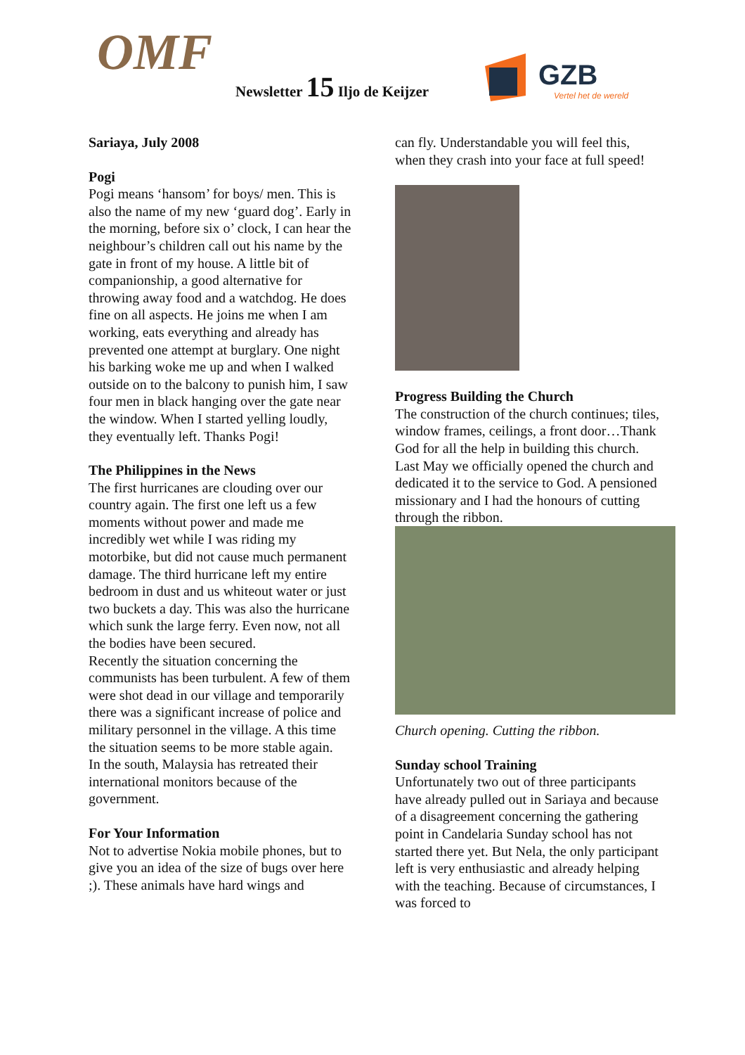OMF Newsletter 15 Iljo de Keijzer
GZB
Vertel het de wereld
Sariaya, July 2008
Pogi
Pogi means ‘hansom’ for boys/ men. This is also the name of my new ‘guard dog’. Early in the morning, before six o’ clock, I can hear the neighbour’s children call out his name by the gate in front of my house. A little bit of companionship, a good alternative for throwing away food and a watchdog. He does fine on all aspects. He joins me when I am working, eats everything and already has prevented one attempt at burglary. One night his barking woke me up and when I walked outside on to the balcony to punish him, I saw four men in black hanging over the gate near the window. When I started yelling loudly, they eventually left. Thanks Pogi!
The Philippines in the News
The first hurricanes are clouding over our country again. The first one left us a few moments without power and made me incredibly wet while I was riding my motorbike, but did not cause much permanent damage. The third hurricane left my entire bedroom in dust and us whiteout water or just two buckets a day. This was also the hurricane which sunk the large ferry. Even now, not all the bodies have been secured.
Recently the situation concerning the communists has been turbulent. A few of them were shot dead in our village and temporarily there was a significant increase of police and military personnel in the village. A this time the situation seems to be more stable again.
In the south, Malaysia has retreated their international monitors because of the government.
For Your Information
Not to advertise Nokia mobile phones, but to give you an idea of the size of bugs over here ;). These animals have hard wings and
can fly. Understandable you will feel this, when they crash into your face at full speed!
Progress Building the Church
The construction of the church continues; tiles, window frames, ceilings, a front door…Thank God for all the help in building this church. Last May we officially opened the church and dedicated it to the service to God. A pensioned missionary and I had the honours of cutting through the ribbon.
Church opening. Cutting the ribbon.
Sunday school Training
Unfortunately two out of three participants have already pulled out in Sariaya and because of a disagreement concerning the gathering point in Candelaria Sunday school has not started there yet. But Nela, the only participant left is very enthusiastic and already helping with the teaching. Because of circumstances, I was forced to